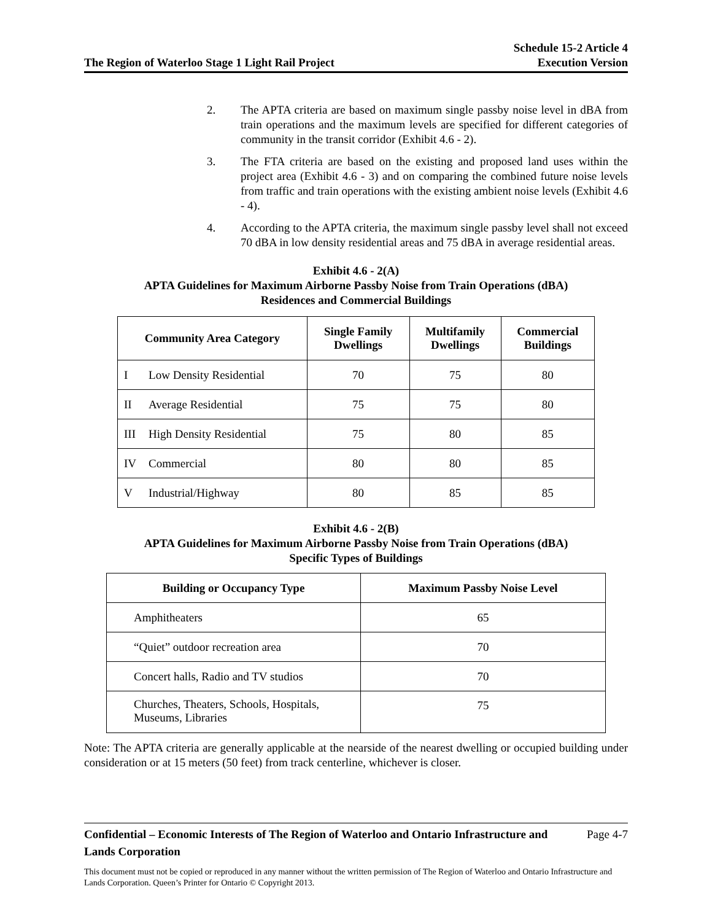The Region of Waterloo Stage 1 Light Rail Project
Schedule 15-2 Article 4
Execution Version
2. The APTA criteria are based on maximum single passby noise level in dBA from train operations and the maximum levels are specified for different categories of community in the transit corridor (Exhibit 4.6 - 2).
3. The FTA criteria are based on the existing and proposed land uses within the project area (Exhibit 4.6 - 3) and on comparing the combined future noise levels from traffic and train operations with the existing ambient noise levels (Exhibit 4.6 - 4).
4. According to the APTA criteria, the maximum single passby level shall not exceed 70 dBA in low density residential areas and 75 dBA in average residential areas.
Exhibit 4.6 - 2(A)
APTA Guidelines for Maximum Airborne Passby Noise from Train Operations (dBA)
Residences and Commercial Buildings
| Community Area Category | | Single Family Dwellings | Multifamily Dwellings | Commercial Buildings |
| --- | --- | --- | --- | --- |
| I | Low Density Residential | 70 | 75 | 80 |
| II | Average Residential | 75 | 75 | 80 |
| III | High Density Residential | 75 | 80 | 85 |
| IV | Commercial | 80 | 80 | 85 |
| V | Industrial/Highway | 80 | 85 | 85 |
Exhibit 4.6 - 2(B)
APTA Guidelines for Maximum Airborne Passby Noise from Train Operations (dBA)
Specific Types of Buildings
| Building or Occupancy Type | Maximum Passby Noise Level |
| --- | --- |
| Amphitheaters | 65 |
| “Quiet” outdoor recreation area | 70 |
| Concert halls, Radio and TV studios | 70 |
| Churches, Theaters, Schools, Hospitals, Museums, Libraries | 75 |
Note: The APTA criteria are generally applicable at the nearside of the nearest dwelling or occupied building under consideration or at 15 meters (50 feet) from track centerline, whichever is closer.
Confidential – Economic Interests of The Region of Waterloo and Ontario Infrastructure and Lands Corporation Page 4-7
This document must not be copied or reproduced in any manner without the written permission of The Region of Waterloo and Ontario Infrastructure and Lands Corporation. Queen’s Printer for Ontario © Copyright 2013.